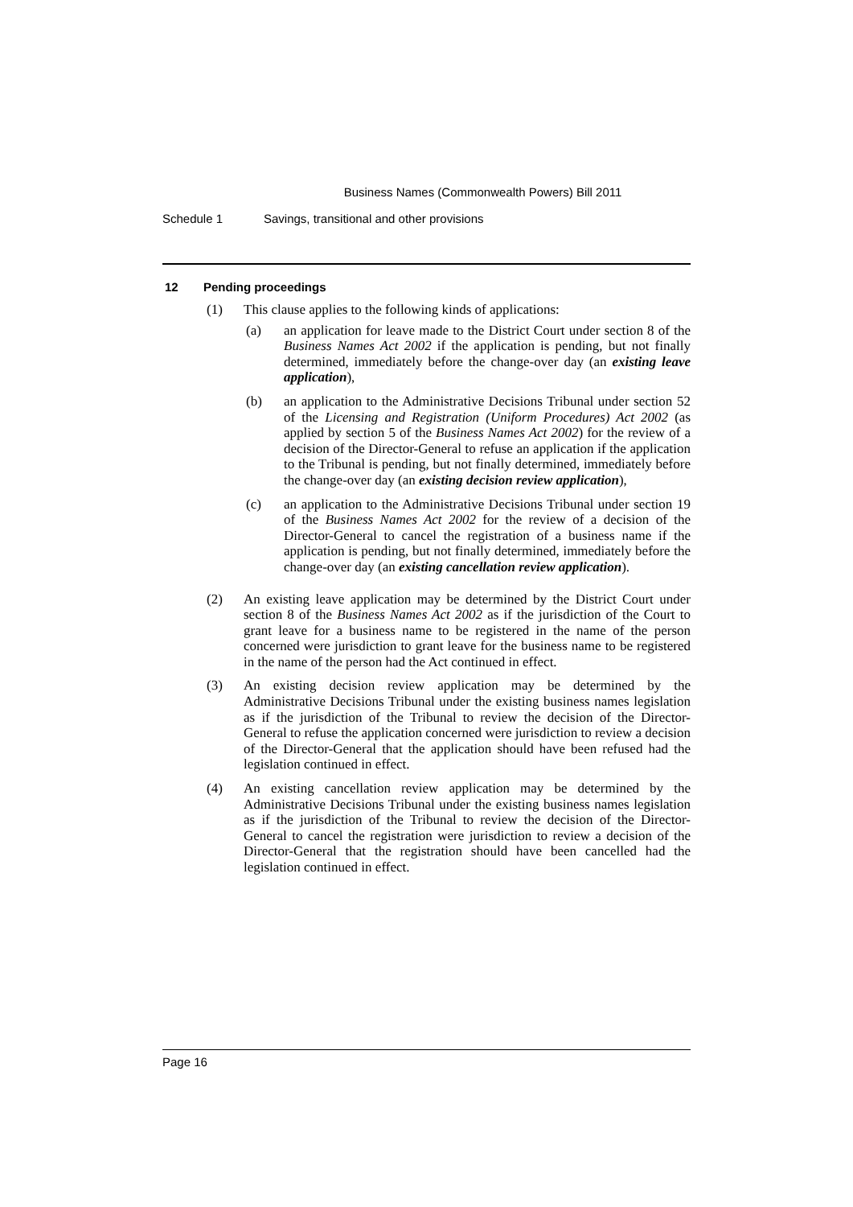Business Names (Commonwealth Powers) Bill 2011
Schedule 1 Savings, transitional and other provisions
12 Pending proceedings
(1) This clause applies to the following kinds of applications:
(a) an application for leave made to the District Court under section 8 of the Business Names Act 2002 if the application is pending, but not finally determined, immediately before the change-over day (an existing leave application),
(b) an application to the Administrative Decisions Tribunal under section 52 of the Licensing and Registration (Uniform Procedures) Act 2002 (as applied by section 5 of the Business Names Act 2002) for the review of a decision of the Director-General to refuse an application if the application to the Tribunal is pending, but not finally determined, immediately before the change-over day (an existing decision review application),
(c) an application to the Administrative Decisions Tribunal under section 19 of the Business Names Act 2002 for the review of a decision of the Director-General to cancel the registration of a business name if the application is pending, but not finally determined, immediately before the change-over day (an existing cancellation review application).
(2) An existing leave application may be determined by the District Court under section 8 of the Business Names Act 2002 as if the jurisdiction of the Court to grant leave for a business name to be registered in the name of the person concerned were jurisdiction to grant leave for the business name to be registered in the name of the person had the Act continued in effect.
(3) An existing decision review application may be determined by the Administrative Decisions Tribunal under the existing business names legislation as if the jurisdiction of the Tribunal to review the decision of the Director-General to refuse the application concerned were jurisdiction to review a decision of the Director-General that the application should have been refused had the legislation continued in effect.
(4) An existing cancellation review application may be determined by the Administrative Decisions Tribunal under the existing business names legislation as if the jurisdiction of the Tribunal to review the decision of the Director-General to cancel the registration were jurisdiction to review a decision of the Director-General that the registration should have been cancelled had the legislation continued in effect.
Page 16